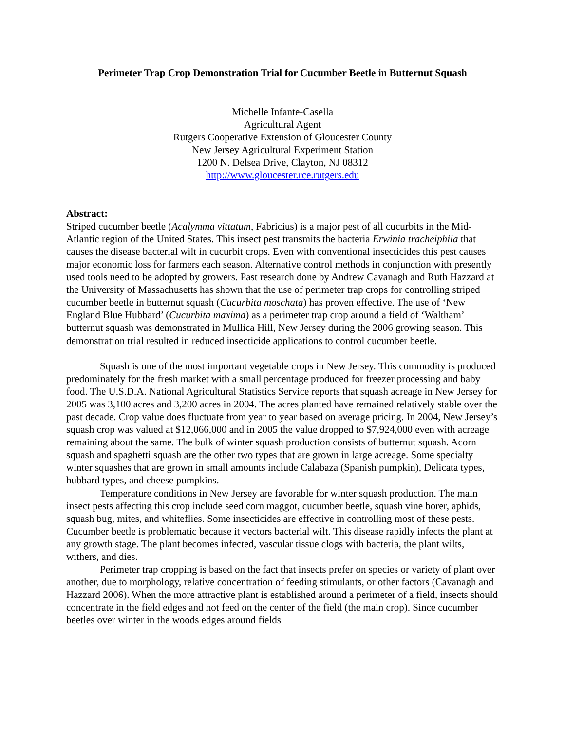Perimeter Trap Crop Demonstration Trial for Cucumber Beetle in Butternut Squash
Michelle Infante-Casella
Agricultural Agent
Rutgers Cooperative Extension of Gloucester County
New Jersey Agricultural Experiment Station
1200 N. Delsea Drive, Clayton, NJ 08312
http://www.gloucester.rce.rutgers.edu
Abstract:
Striped cucumber beetle (Acalymma vittatum, Fabricius) is a major pest of all cucurbits in the Mid-Atlantic region of the United States. This insect pest transmits the bacteria Erwinia tracheiphila that causes the disease bacterial wilt in cucurbit crops. Even with conventional insecticides this pest causes major economic loss for farmers each season. Alternative control methods in conjunction with presently used tools need to be adopted by growers. Past research done by Andrew Cavanagh and Ruth Hazzard at the University of Massachusetts has shown that the use of perimeter trap crops for controlling striped cucumber beetle in butternut squash (Cucurbita moschata) has proven effective. The use of ‘New England Blue Hubbard’ (Cucurbita maxima) as a perimeter trap crop around a field of ‘Waltham’ butternut squash was demonstrated in Mullica Hill, New Jersey during the 2006 growing season. This demonstration trial resulted in reduced insecticide applications to control cucumber beetle.
Squash is one of the most important vegetable crops in New Jersey. This commodity is produced predominately for the fresh market with a small percentage produced for freezer processing and baby food. The U.S.D.A. National Agricultural Statistics Service reports that squash acreage in New Jersey for 2005 was 3,100 acres and 3,200 acres in 2004. The acres planted have remained relatively stable over the past decade. Crop value does fluctuate from year to year based on average pricing. In 2004, New Jersey’s squash crop was valued at $12,066,000 and in 2005 the value dropped to $7,924,000 even with acreage remaining about the same. The bulk of winter squash production consists of butternut squash. Acorn squash and spaghetti squash are the other two types that are grown in large acreage. Some specialty winter squashes that are grown in small amounts include Calabaza (Spanish pumpkin), Delicata types, hubbard types, and cheese pumpkins.
Temperature conditions in New Jersey are favorable for winter squash production. The main insect pests affecting this crop include seed corn maggot, cucumber beetle, squash vine borer, aphids, squash bug, mites, and whiteflies. Some insecticides are effective in controlling most of these pests. Cucumber beetle is problematic because it vectors bacterial wilt. This disease rapidly infects the plant at any growth stage. The plant becomes infected, vascular tissue clogs with bacteria, the plant wilts, withers, and dies.
Perimeter trap cropping is based on the fact that insects prefer on species or variety of plant over another, due to morphology, relative concentration of feeding stimulants, or other factors (Cavanagh and Hazzard 2006). When the more attractive plant is established around a perimeter of a field, insects should concentrate in the field edges and not feed on the center of the field (the main crop). Since cucumber beetles over winter in the woods edges around fields